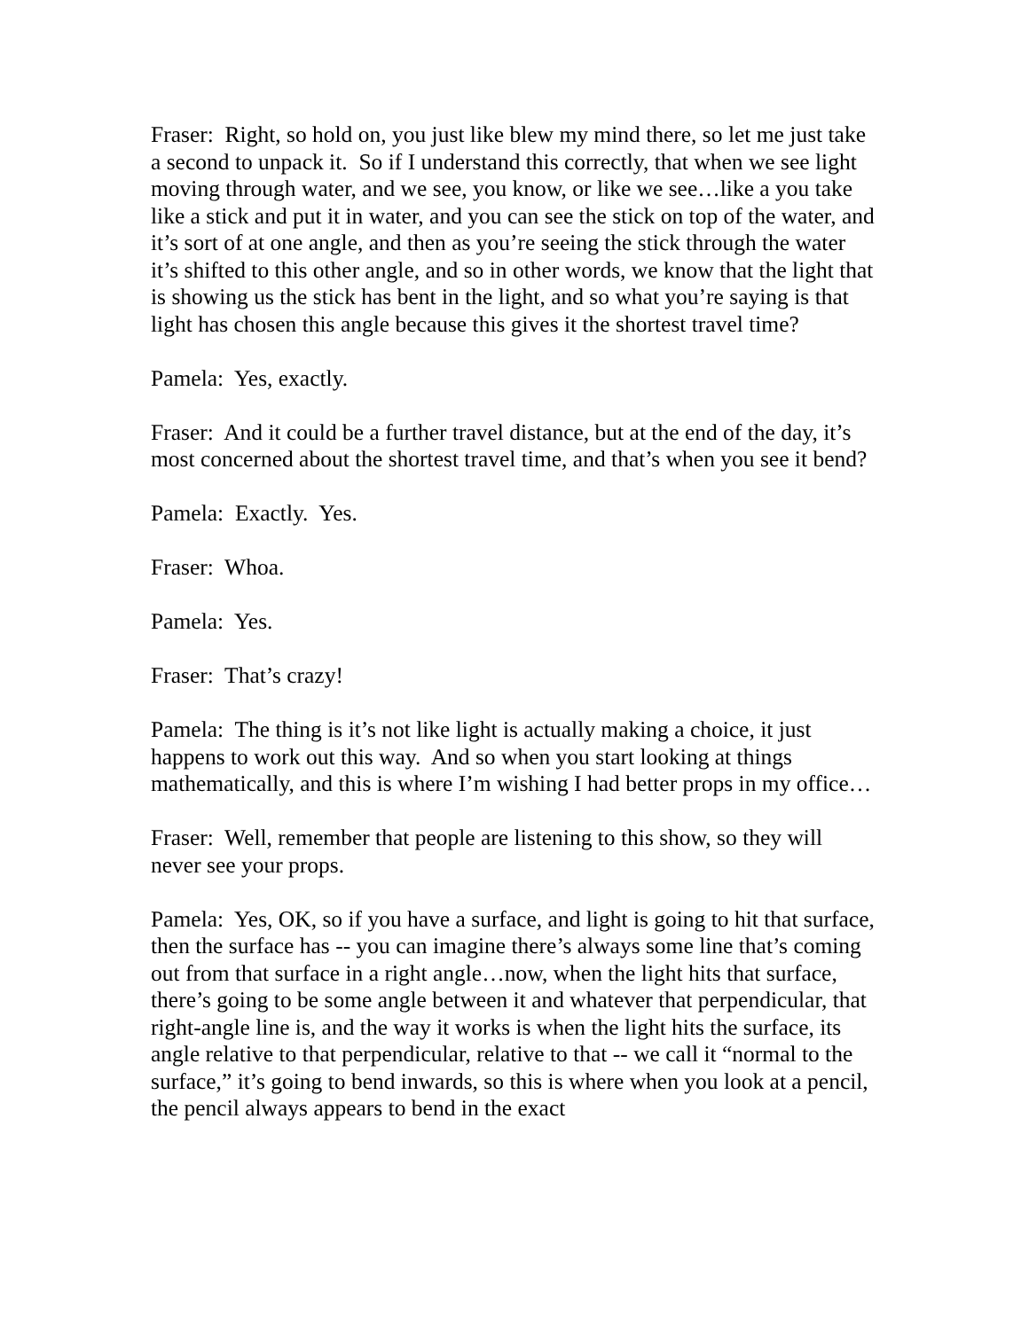Fraser: Right, so hold on, you just like blew my mind there, so let me just take a second to unpack it. So if I understand this correctly, that when we see light moving through water, and we see, you know, or like we see…like a you take like a stick and put it in water, and you can see the stick on top of the water, and it’s sort of at one angle, and then as you’re seeing the stick through the water it’s shifted to this other angle, and so in other words, we know that the light that is showing us the stick has bent in the light, and so what you’re saying is that light has chosen this angle because this gives it the shortest travel time?
Pamela: Yes, exactly.
Fraser: And it could be a further travel distance, but at the end of the day, it’s most concerned about the shortest travel time, and that’s when you see it bend?
Pamela: Exactly. Yes.
Fraser: Whoa.
Pamela: Yes.
Fraser: That’s crazy!
Pamela: The thing is it’s not like light is actually making a choice, it just happens to work out this way. And so when you start looking at things mathematically, and this is where I’m wishing I had better props in my office…
Fraser: Well, remember that people are listening to this show, so they will never see your props.
Pamela: Yes, OK, so if you have a surface, and light is going to hit that surface, then the surface has -- you can imagine there’s always some line that’s coming out from that surface in a right angle…now, when the light hits that surface, there’s going to be some angle between it and whatever that perpendicular, that right-angle line is, and the way it works is when the light hits the surface, its angle relative to that perpendicular, relative to that -- we call it “normal to the surface,” it’s going to bend inwards, so this is where when you look at a pencil, the pencil always appears to bend in the exact